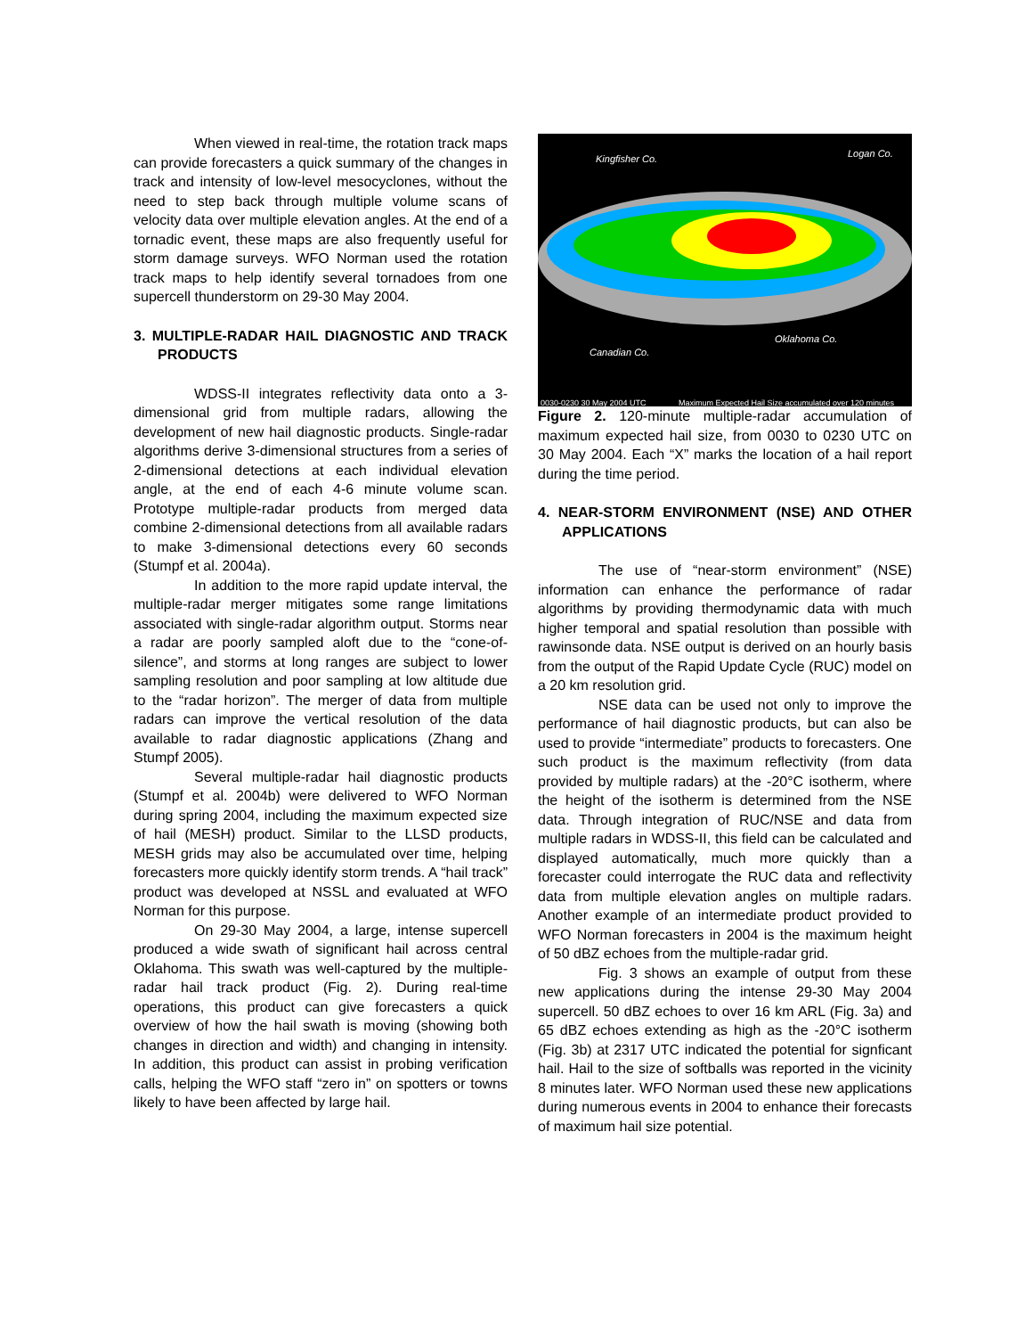When viewed in real-time, the rotation track maps can provide forecasters a quick summary of the changes in track and intensity of low-level mesocyclones, without the need to step back through multiple volume scans of velocity data over multiple elevation angles. At the end of a tornadic event, these maps are also frequently useful for storm damage surveys. WFO Norman used the rotation track maps to help identify several tornadoes from one supercell thunderstorm on 29-30 May 2004.
3. MULTIPLE-RADAR HAIL DIAGNOSTIC AND TRACK PRODUCTS
WDSS-II integrates reflectivity data onto a 3-dimensional grid from multiple radars, allowing the development of new hail diagnostic products. Single-radar algorithms derive 3-dimensional structures from a series of 2-dimensional detections at each individual elevation angle, at the end of each 4-6 minute volume scan. Prototype multiple-radar products from merged data combine 2-dimensional detections from all available radars to make 3-dimensional detections every 60 seconds (Stumpf et al. 2004a).
In addition to the more rapid update interval, the multiple-radar merger mitigates some range limitations associated with single-radar algorithm output. Storms near a radar are poorly sampled aloft due to the “cone-of-silence”, and storms at long ranges are subject to lower sampling resolution and poor sampling at low altitude due to the “radar horizon”. The merger of data from multiple radars can improve the vertical resolution of the data available to radar diagnostic applications (Zhang and Stumpf 2005).
Several multiple-radar hail diagnostic products (Stumpf et al. 2004b) were delivered to WFO Norman during spring 2004, including the maximum expected size of hail (MESH) product. Similar to the LLSD products, MESH grids may also be accumulated over time, helping forecasters more quickly identify storm trends. A “hail track” product was developed at NSSL and evaluated at WFO Norman for this purpose.
On 29-30 May 2004, a large, intense supercell produced a wide swath of significant hail across central Oklahoma. This swath was well-captured by the multiple-radar hail track product (Fig. 2). During real-time operations, this product can give forecasters a quick overview of how the hail swath is moving (showing both changes in direction and width) and changing in intensity. In addition, this product can assist in probing verification calls, helping the WFO staff “zero in” on spotters or towns likely to have been affected by large hail.
Kingfisher Co. Logan Co.
Canadian Co.
Oklahoma Co.
0030-0230 30 May 2004 UTC
Maximum Expected Hail Size accumulated over 120 minutes
Figure 2. 120-minute multiple-radar accumulation of maximum expected hail size, from 0030 to 0230 UTC on 30 May 2004. Each “X” marks the location of a hail report during the time period.
4. NEAR-STORM ENVIRONMENT (NSE) AND OTHER APPLICATIONS
The use of “near-storm environment” (NSE) information can enhance the performance of radar algorithms by providing thermodynamic data with much higher temporal and spatial resolution than possible with rawinsonde data. NSE output is derived on an hourly basis from the output of the Rapid Update Cycle (RUC) model on a 20 km resolution grid.
NSE data can be used not only to improve the performance of hail diagnostic products, but can also be used to provide “intermediate” products to forecasters. One such product is the maximum reflectivity (from data provided by multiple radars) at the -20°C isotherm, where the height of the isotherm is determined from the NSE data. Through integration of RUC/NSE and data from multiple radars in WDSS-II, this field can be calculated and displayed automatically, much more quickly than a forecaster could interrogate the RUC data and reflectivity data from multiple elevation angles on multiple radars. Another example of an intermediate product provided to WFO Norman forecasters in 2004 is the maximum height of 50 dBZ echoes from the multiple-radar grid.
Fig. 3 shows an example of output from these new applications during the intense 29-30 May 2004 supercell. 50 dBZ echoes to over 16 km ARL (Fig. 3a) and 65 dBZ echoes extending as high as the -20°C isotherm (Fig. 3b) at 2317 UTC indicated the potential for signficant hail. Hail to the size of softballs was reported in the vicinity 8 minutes later. WFO Norman used these new applications during numerous events in 2004 to enhance their forecasts of maximum hail size potential.